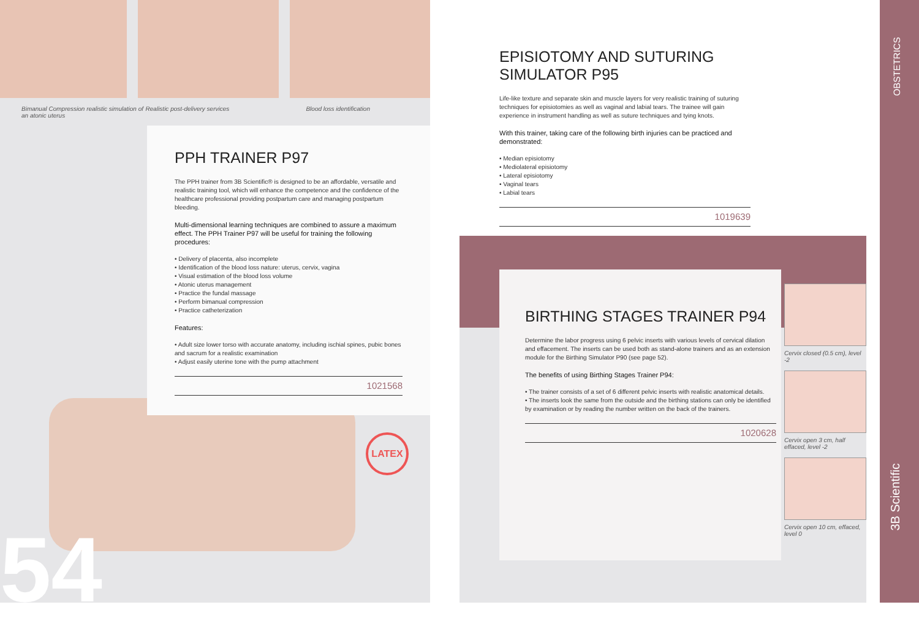Bimanual Compression realistic simulation of an atonic uterus
Realistic post-delivery services Blood loss identification
PPH TRAINER P97
The PPH trainer from 3B Scientific® is designed to be an affordable, versatile and realistic training tool, which will enhance the competence and the confidence of the healthcare professional providing postpartum care and managing postpartum bleeding.
Multi-dimensional learning techniques are combined to assure a maximum effect. The PPH Trainer P97 will be useful for training the following procedures:
• Delivery of placenta, also incomplete
• Identification of the blood loss nature: uterus, cervix, vagina
• Visual estimation of the blood loss volume
• Atonic uterus management
• Practice the fundal massage
• Perform bimanual compression
• Practice catheterization
Features:
• Adult size lower torso with accurate anatomy, including ischial spines, pubic bones and sacrum for a realistic examination
• Adjust easily uterine tone with the pump attachment
1021568
LATEX
54
EPISIOTOMY AND SUTURING SIMULATOR P95
Life-like texture and separate skin and muscle layers for very realistic training of suturing techniques for episiotomies as well as vaginal and labial tears. The trainee will gain experience in instrument handling as well as suture techniques and tying knots.
With this trainer, taking care of the following birth injuries can be practiced and demonstrated:
• Median episiotomy
• Mediolateral episiotomy
• Lateral episiotomy
• Vaginal tears
• Labial tears
1019639
BIRTHING STAGES TRAINER P94
Determine the labor progress using 6 pelvic inserts with various levels of cervical dilation and effacement. The inserts can be used both as stand-alone trainers and as an extension module for the Birthing Simulator P90 (see page 52).
The benefits of using Birthing Stages Trainer P94:
• The trainer consists of a set of 6 different pelvic inserts with realistic anatomical details.
• The inserts look the same from the outside and the birthing stations can only be identified by examination or by reading the number written on the back of the trainers.
1020628
Cervix closed (0.5 cm), level -2
Cervix open 3 cm, half effaced, level -2
Cervix open 10 cm, effaced, level 0
OBSTETRICS
3B Scientific